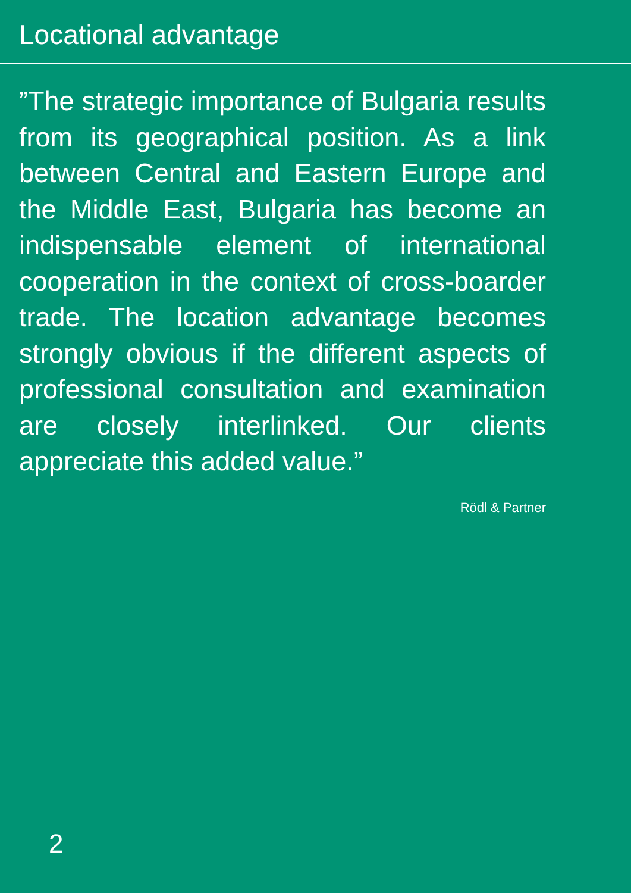Locational advantage
”The strategic importance of Bulgaria results from its geographical position. As a link between Central and Eastern Europe and the Middle East, Bulgaria has become an indispensable element of international cooperation in the cont­ext of cross-boarder trade. The location advantage becomes strongly obvious if the different aspects of professional consultation and examination are clo­sely interlinked. Our clients appreciate this added value.”
Rödl & Partner
2